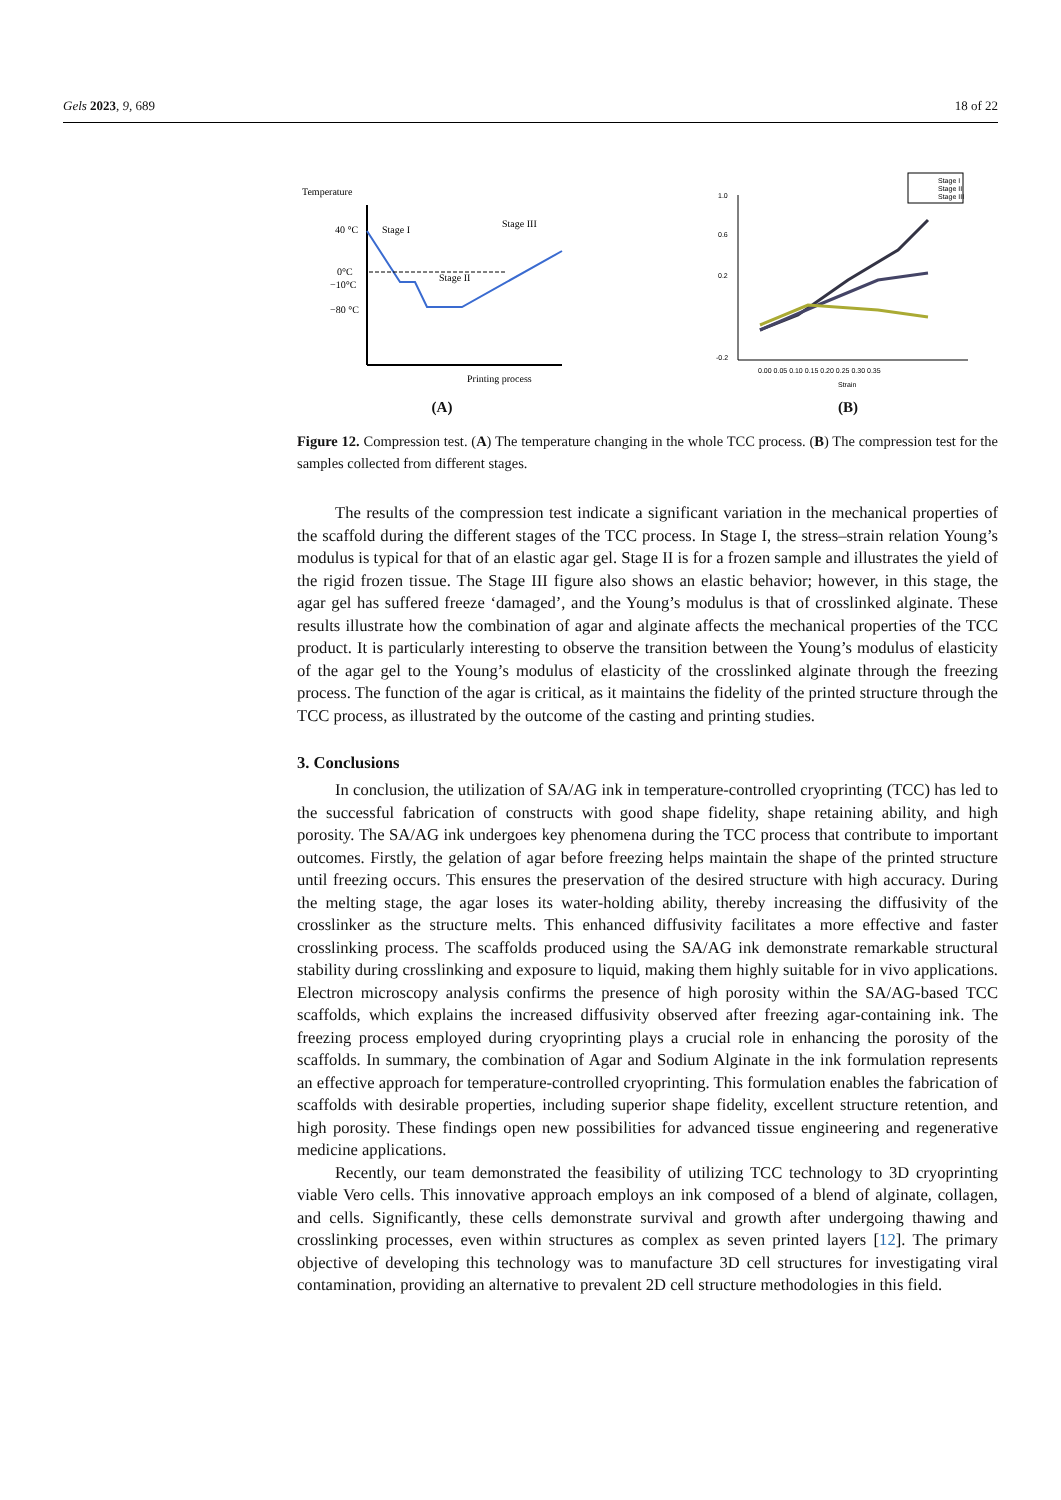Gels 2023, 9, 689 18 of 22
Temperature
40 °C
0°C
−10°C
−80 °C
Stage I
Stage II
Stage III
Printing process
(A)
Stage I
Stage II
Stage III
1.0
0.6
0.2
-0.2
0.00 0.05 0.10 0.15 0.20 0.25 0.30 0.35
Strain
(B)
Figure 12. Compression test. (A) The temperature changing in the whole TCC process. (B) The compression test for the samples collected from different stages.
The results of the compression test indicate a significant variation in the mechanical properties of the scaffold during the different stages of the TCC process. In Stage I, the stress–strain relation Young’s modulus is typical for that of an elastic agar gel. Stage II is for a frozen sample and illustrates the yield of the rigid frozen tissue. The Stage III figure also shows an elastic behavior; however, in this stage, the agar gel has suffered freeze ‘damaged’, and the Young’s modulus is that of crosslinked alginate. These results illustrate how the combination of agar and alginate affects the mechanical properties of the TCC product. It is particularly interesting to observe the transition between the Young’s modulus of elasticity of the agar gel to the Young’s modulus of elasticity of the crosslinked alginate through the freezing process. The function of the agar is critical, as it maintains the fidelity of the printed structure through the TCC process, as illustrated by the outcome of the casting and printing studies.
3. Conclusions
In conclusion, the utilization of SA/AG ink in temperature-controlled cryoprinting (TCC) has led to the successful fabrication of constructs with good shape fidelity, shape retaining ability, and high porosity. The SA/AG ink undergoes key phenomena during the TCC process that contribute to important outcomes. Firstly, the gelation of agar before freezing helps maintain the shape of the printed structure until freezing occurs. This ensures the preservation of the desired structure with high accuracy. During the melting stage, the agar loses its water-holding ability, thereby increasing the diffusivity of the crosslinker as the structure melts. This enhanced diffusivity facilitates a more effective and faster crosslinking process. The scaffolds produced using the SA/AG ink demonstrate remarkable structural stability during crosslinking and exposure to liquid, making them highly suitable for in vivo applications. Electron microscopy analysis confirms the presence of high porosity within the SA/AG-based TCC scaffolds, which explains the increased diffusivity observed after freezing agar-containing ink. The freezing process employed during cryoprinting plays a crucial role in enhancing the porosity of the scaffolds. In summary, the combination of Agar and Sodium Alginate in the ink formulation represents an effective approach for temperature-controlled cryoprinting. This formulation enables the fabrication of scaffolds with desirable properties, including superior shape fidelity, excellent structure retention, and high porosity. These findings open new possibilities for advanced tissue engineering and regenerative medicine applications.
Recently, our team demonstrated the feasibility of utilizing TCC technology to 3D cryoprinting viable Vero cells. This innovative approach employs an ink composed of a blend of alginate, collagen, and cells. Significantly, these cells demonstrate survival and growth after undergoing thawing and crosslinking processes, even within structures as complex as seven printed layers [12]. The primary objective of developing this technology was to manufacture 3D cell structures for investigating viral contamination, providing an alternative to prevalent 2D cell structure methodologies in this field.